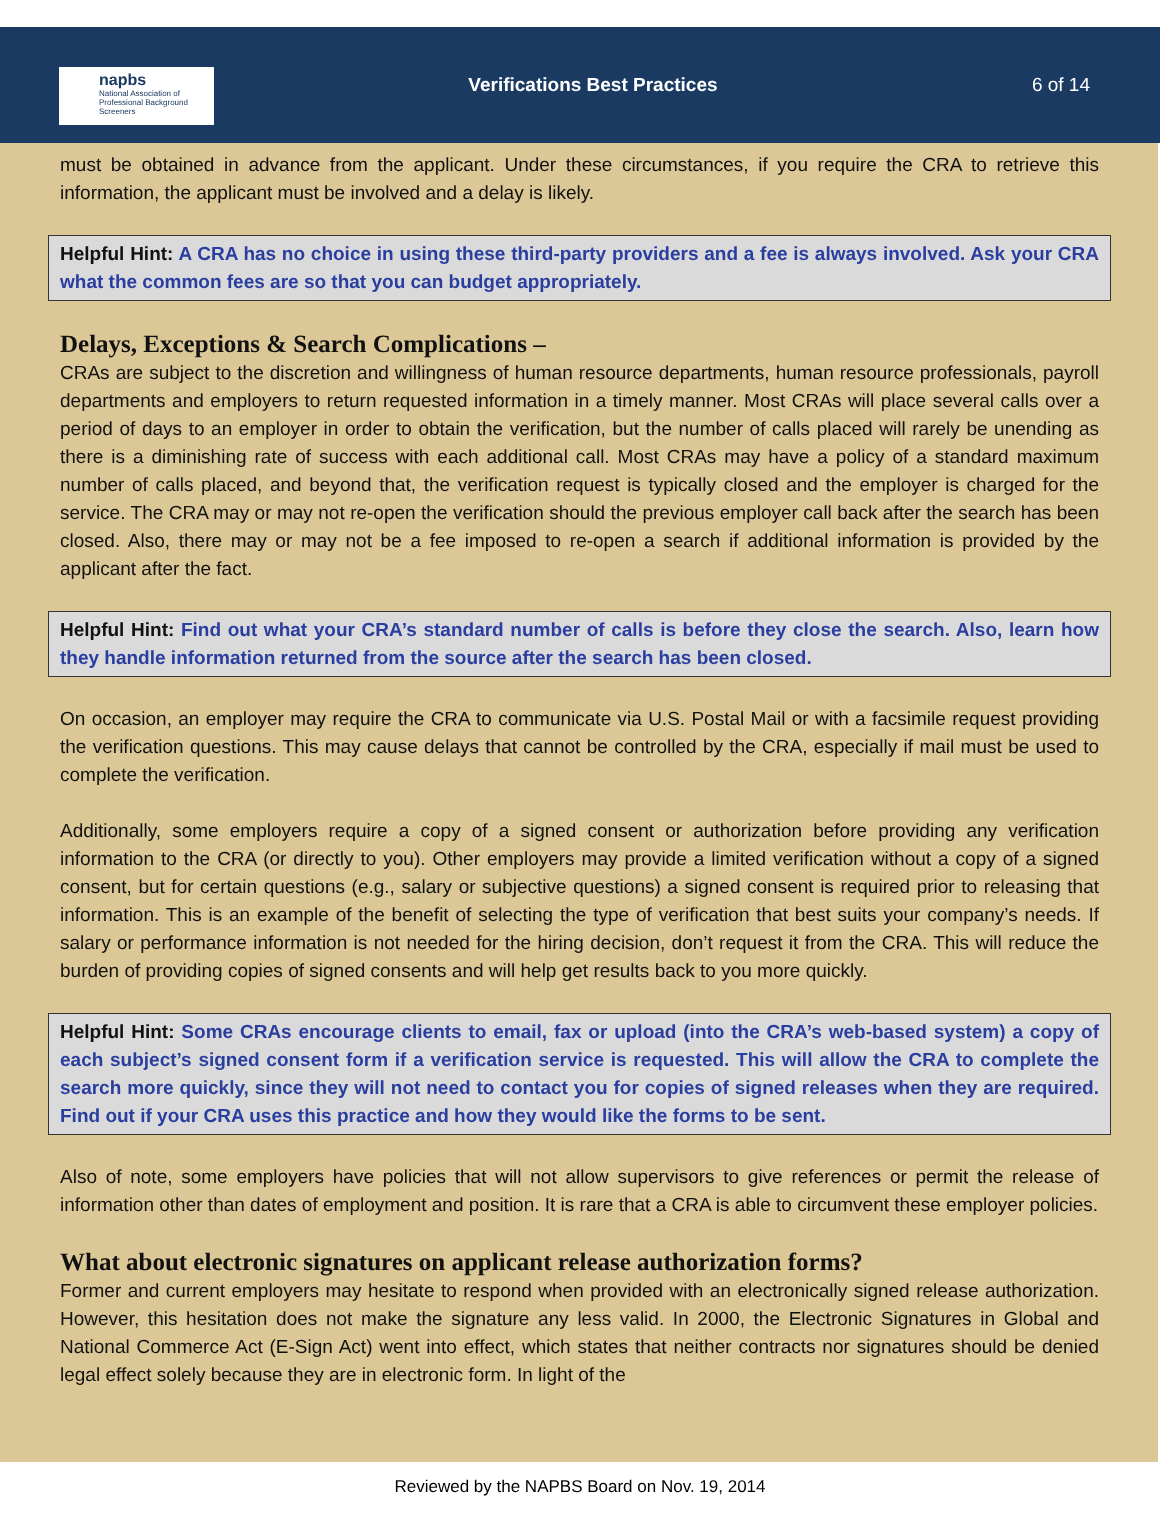napbs
National Association of Professional Background Screeners
Verifications Best Practices 6 of 14
must be obtained in advance from the applicant. Under these circumstances, if you require the CRA to retrieve this information, the applicant must be involved and a delay is likely.
Helpful Hint: A CRA has no choice in using these third-party providers and a fee is always involved. Ask your CRA what the common fees are so that you can budget appropriately.
Delays, Exceptions & Search Complications –
CRAs are subject to the discretion and willingness of human resource departments, human resource professionals, payroll departments and employers to return requested information in a timely manner. Most CRAs will place several calls over a period of days to an employer in order to obtain the verification, but the number of calls placed will rarely be unending as there is a diminishing rate of success with each additional call. Most CRAs may have a policy of a standard maximum number of calls placed, and beyond that, the verification request is typically closed and the employer is charged for the service. The CRA may or may not re-open the verification should the previous employer call back after the search has been closed. Also, there may or may not be a fee imposed to re-open a search if additional information is provided by the applicant after the fact.
Helpful Hint: Find out what your CRA’s standard number of calls is before they close the search. Also, learn how they handle information returned from the source after the search has been closed.
On occasion, an employer may require the CRA to communicate via U.S. Postal Mail or with a facsimile request providing the verification questions. This may cause delays that cannot be controlled by the CRA, especially if mail must be used to complete the verification.
Additionally, some employers require a copy of a signed consent or authorization before providing any verification information to the CRA (or directly to you). Other employers may provide a limited verification without a copy of a signed consent, but for certain questions (e.g., salary or subjective questions) a signed consent is required prior to releasing that information. This is an example of the benefit of selecting the type of verification that best suits your company’s needs. If salary or performance information is not needed for the hiring decision, don’t request it from the CRA. This will reduce the burden of providing copies of signed consents and will help get results back to you more quickly.
Helpful Hint: Some CRAs encourage clients to email, fax or upload (into the CRA’s web-based system) a copy of each subject’s signed consent form if a verification service is requested. This will allow the CRA to complete the search more quickly, since they will not need to contact you for copies of signed releases when they are required. Find out if your CRA uses this practice and how they would like the forms to be sent.
Also of note, some employers have policies that will not allow supervisors to give references or permit the release of information other than dates of employment and position. It is rare that a CRA is able to circumvent these employer policies.
What about electronic signatures on applicant release authorization forms?
Former and current employers may hesitate to respond when provided with an electronically signed release authorization. However, this hesitation does not make the signature any less valid. In 2000, the Electronic Signatures in Global and National Commerce Act (E-Sign Act) went into effect, which states that neither contracts nor signatures should be denied legal effect solely because they are in electronic form. In light of the
Reviewed by the NAPBS Board on Nov. 19, 2014